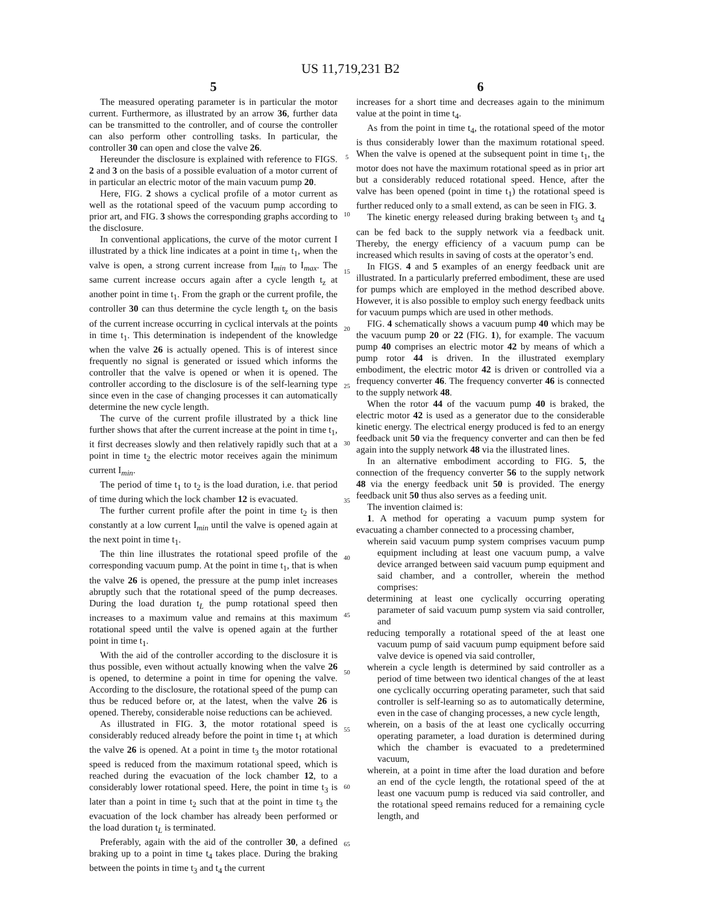US 11,719,231 B2
5
The measured operating parameter is in particular the motor current. Furthermore, as illustrated by an arrow 36, further data can be transmitted to the controller, and of course the controller can also perform other controlling tasks. In particular, the controller 30 can open and close the valve 26.
Hereunder the disclosure is explained with reference to FIGS. 2 and 3 on the basis of a possible evaluation of a motor current of in particular an electric motor of the main vacuum pump 20.
Here, FIG. 2 shows a cyclical profile of a motor current as well as the rotational speed of the vacuum pump according to prior art, and FIG. 3 shows the corresponding graphs according to the disclosure.
In conventional applications, the curve of the motor current I illustrated by a thick line indicates at a point in time t<sub>1</sub>, when the valve is open, a strong current increase from I<sub>min</sub> to I<sub>max</sub>. The same current increase occurs again after a cycle length t<sub>z</sub> at another point in time t<sub>1</sub>. From the graph or the current profile, the controller 30 can thus determine the cycle length t<sub>z</sub> on the basis of the current increase occurring in cyclical intervals at the points in time t<sub>1</sub>. This determination is independent of the knowledge when the valve 26 is actually opened. This is of interest since frequently no signal is generated or issued which informs the controller that the valve is opened or when it is opened. The controller according to the disclosure is of the self-learning type since even in the case of changing processes it can automatically determine the new cycle length.
The curve of the current profile illustrated by a thick line further shows that after the current increase at the point in time t<sub>1</sub>, it first decreases slowly and then relatively rapidly such that at a point in time t<sub>2</sub> the electric motor receives again the minimum current I<sub>min</sub>.
The period of time t<sub>1</sub> to t<sub>2</sub> is the load duration, i.e. that period of time during which the lock chamber 12 is evacuated.
The further current profile after the point in time t<sub>2</sub> is then constantly at a low current I<sub>min</sub> until the valve is opened again at the next point in time t<sub>1</sub>.
The thin line illustrates the rotational speed profile of the corresponding vacuum pump. At the point in time t<sub>1</sub>, that is when the valve 26 is opened, the pressure at the pump inlet increases abruptly such that the rotational speed of the pump decreases. During the load duration t<sub>L</sub> the pump rotational speed then increases to a maximum value and remains at this maximum rotational speed until the valve is opened again at the further point in time t<sub>1</sub>.
With the aid of the controller according to the disclosure it is thus possible, even without actually knowing when the valve 26 is opened, to determine a point in time for opening the valve. According to the disclosure, the rotational speed of the pump can thus be reduced before or, at the latest, when the valve 26 is opened. Thereby, considerable noise reductions can be achieved.
As illustrated in FIG. 3, the motor rotational speed is considerably reduced already before the point in time t<sub>1</sub> at which the valve 26 is opened. At a point in time t<sub>3</sub> the motor rotational speed is reduced from the maximum rotational speed, which is reached during the evacuation of the lock chamber 12, to a considerably lower rotational speed. Here, the point in time t<sub>3</sub> is later than a point in time t<sub>2</sub> such that at the point in time t<sub>3</sub> the evacuation of the lock chamber has already been performed or the load duration t<sub>L</sub> is terminated.
Preferably, again with the aid of the controller 30, a defined braking up to a point in time t<sub>4</sub> takes place. During the braking between the points in time t<sub>3</sub> and t<sub>4</sub> the current
5
10
15
20
25
30
35
40
45
50
55
60
65
6
increases for a short time and decreases again to the minimum value at the point in time t<sub>4</sub>.
As from the point in time t<sub>4</sub>, the rotational speed of the motor is thus considerably lower than the maximum rotational speed. When the valve is opened at the subsequent point in time t<sub>1</sub>, the motor does not have the maximum rotational speed as in prior art but a considerably reduced rotational speed. Hence, after the valve has been opened (point in time t<sub>1</sub>) the rotational speed is further reduced only to a small extend, as can be seen in FIG. 3.
The kinetic energy released during braking between t<sub>3</sub> and t<sub>4</sub> can be fed back to the supply network via a feedback unit. Thereby, the energy efficiency of a vacuum pump can be increased which results in saving of costs at the operator’s end.
In FIGS. 4 and 5 examples of an energy feedback unit are illustrated. In a particularly preferred embodiment, these are used for pumps which are employed in the method described above. However, it is also possible to employ such energy feedback units for vacuum pumps which are used in other methods.
FIG. 4 schematically shows a vacuum pump 40 which may be the vacuum pump 20 or 22 (FIG. 1), for example. The vacuum pump 40 comprises an electric motor 42 by means of which a pump rotor 44 is driven. In the illustrated exemplary embodiment, the electric motor 42 is driven or controlled via a frequency converter 46. The frequency converter 46 is connected to the supply network 48.
When the rotor 44 of the vacuum pump 40 is braked, the electric motor 42 is used as a generator due to the considerable kinetic energy. The electrical energy produced is fed to an energy feedback unit 50 via the frequency converter and can then be fed again into the supply network 48 via the illustrated lines.
In an alternative embodiment according to FIG. 5, the connection of the frequency converter 56 to the supply network 48 via the energy feedback unit 50 is provided. The energy feedback unit 50 thus also serves as a feeding unit.
The invention claimed is:
1. A method for operating a vacuum pump system for evacuating a chamber connected to a processing chamber,
wherein said vacuum pump system comprises vacuum pump equipment including at least one vacuum pump, a valve device arranged between said vacuum pump equipment and said chamber, and a controller, wherein the method comprises:
determining at least one cyclically occurring operating parameter of said vacuum pump system via said controller, and
reducing temporally a rotational speed of the at least one vacuum pump of said vacuum pump equipment before said valve device is opened via said controller,
wherein a cycle length is determined by said controller as a period of time between two identical changes of the at least one cyclically occurring operating parameter, such that said controller is self-learning so as to automatically determine, even in the case of changing processes, a new cycle length,
wherein, on a basis of the at least one cyclically occurring operating parameter, a load duration is determined during which the chamber is evacuated to a predetermined vacuum,
wherein, at a point in time after the load duration and before an end of the cycle length, the rotational speed of the at least one vacuum pump is reduced via said controller, and the rotational speed remains reduced for a remaining cycle length, and